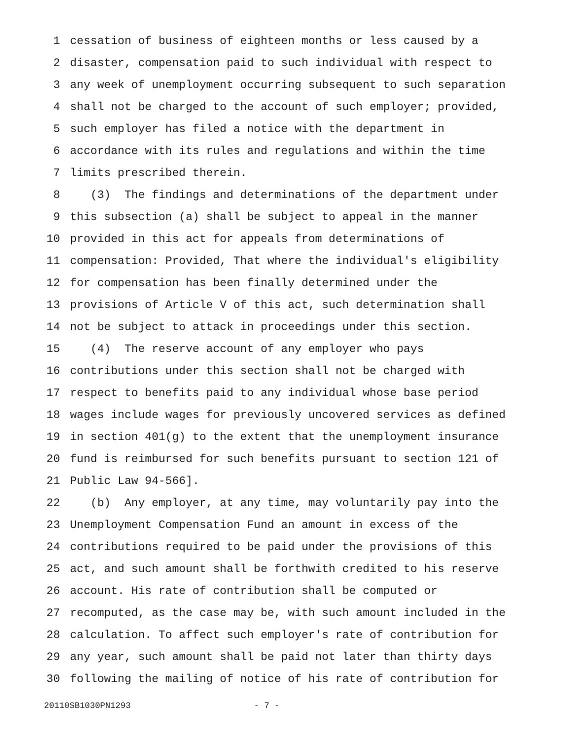1 cessation of business of eighteen months or less caused by a
2 disaster, compensation paid to such individual with respect to
3 any week of unemployment occurring subsequent to such separation
4 shall not be charged to the account of such employer; provided,
5 such employer has filed a notice with the department in
6 accordance with its rules and regulations and within the time
7 limits prescribed therein.
8 (3) The findings and determinations of the department under
9 this subsection (a) shall be subject to appeal in the manner
10 provided in this act for appeals from determinations of
11 compensation: Provided, That where the individual's eligibility
12 for compensation has been finally determined under the
13 provisions of Article V of this act, such determination shall
14 not be subject to attack in proceedings under this section.
15 (4) The reserve account of any employer who pays
16 contributions under this section shall not be charged with
17 respect to benefits paid to any individual whose base period
18 wages include wages for previously uncovered services as defined
19 in section 401(g) to the extent that the unemployment insurance
20 fund is reimbursed for such benefits pursuant to section 121 of
21 Public Law 94-566].
22 (b) Any employer, at any time, may voluntarily pay into the
23 Unemployment Compensation Fund an amount in excess of the
24 contributions required to be paid under the provisions of this
25 act, and such amount shall be forthwith credited to his reserve
26 account. His rate of contribution shall be computed or
27 recomputed, as the case may be, with such amount included in the
28 calculation. To affect such employer's rate of contribution for
29 any year, such amount shall be paid not later than thirty days
30 following the mailing of notice of his rate of contribution for
20110SB1030PN1293 - 7 -